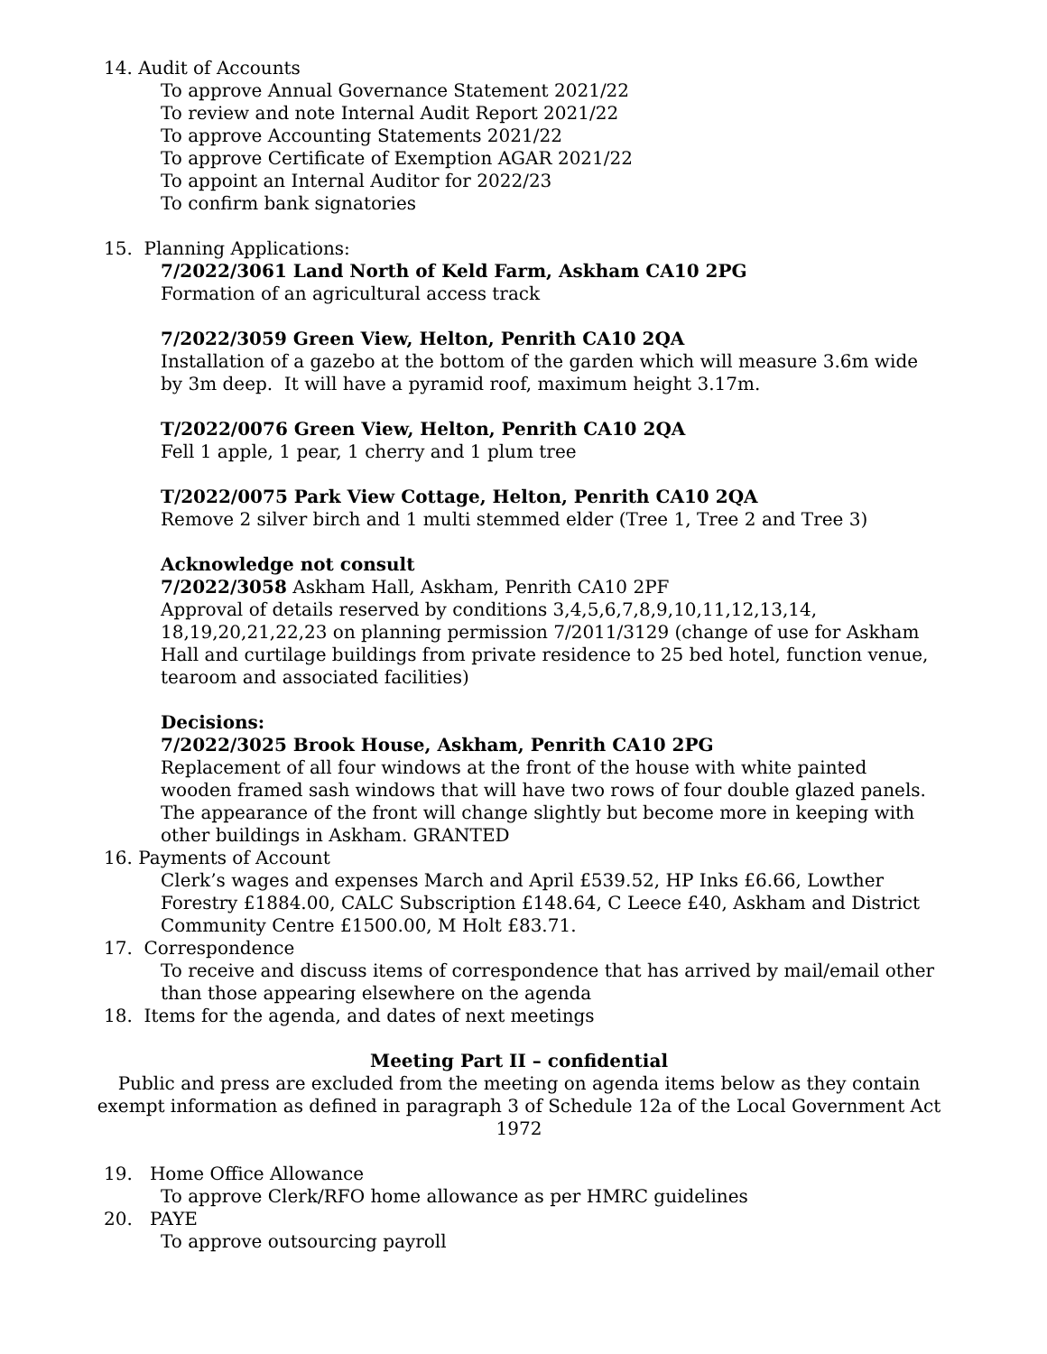14. Audit of Accounts
To approve Annual Governance Statement 2021/22
To review and note Internal Audit Report 2021/22
To approve Accounting Statements 2021/22
To approve Certificate of Exemption AGAR 2021/22
To appoint an Internal Auditor for 2022/23
To confirm bank signatories
15. Planning Applications:
7/2022/3061 Land North of Keld Farm, Askham CA10 2PG
Formation of an agricultural access track
7/2022/3059 Green View, Helton, Penrith CA10 2QA
Installation of a gazebo at the bottom of the garden which will measure 3.6m wide by 3m deep. It will have a pyramid roof, maximum height 3.17m.
T/2022/0076 Green View, Helton, Penrith CA10 2QA
Fell 1 apple, 1 pear, 1 cherry and 1 plum tree
T/2022/0075 Park View Cottage, Helton, Penrith CA10 2QA
Remove 2 silver birch and 1 multi stemmed elder (Tree 1, Tree 2 and Tree 3)
Acknowledge not consult
7/2022/3058 Askham Hall, Askham, Penrith CA10 2PF
Approval of details reserved by conditions 3,4,5,6,7,8,9,10,11,12,13,14, 18,19,20,21,22,23 on planning permission 7/2011/3129 (change of use for Askham Hall and curtilage buildings from private residence to 25 bed hotel, function venue, tearoom and associated facilities)
Decisions:
7/2022/3025 Brook House, Askham, Penrith CA10 2PG
Replacement of all four windows at the front of the house with white painted wooden framed sash windows that will have two rows of four double glazed panels. The appearance of the front will change slightly but become more in keeping with other buildings in Askham. GRANTED
16. Payments of Account
Clerk’s wages and expenses March and April £539.52, HP Inks £6.66, Lowther Forestry £1884.00, CALC Subscription £148.64, C Leece £40, Askham and District Community Centre £1500.00, M Holt £83.71.
17. Correspondence
To receive and discuss items of correspondence that has arrived by mail/email other than those appearing elsewhere on the agenda
18. Items for the agenda, and dates of next meetings
Meeting Part II – confidential
Public and press are excluded from the meeting on agenda items below as they contain exempt information as defined in paragraph 3 of Schedule 12a of the Local Government Act 1972
19. Home Office Allowance
To approve Clerk/RFO home allowance as per HMRC guidelines
20. PAYE
To approve outsourcing payroll